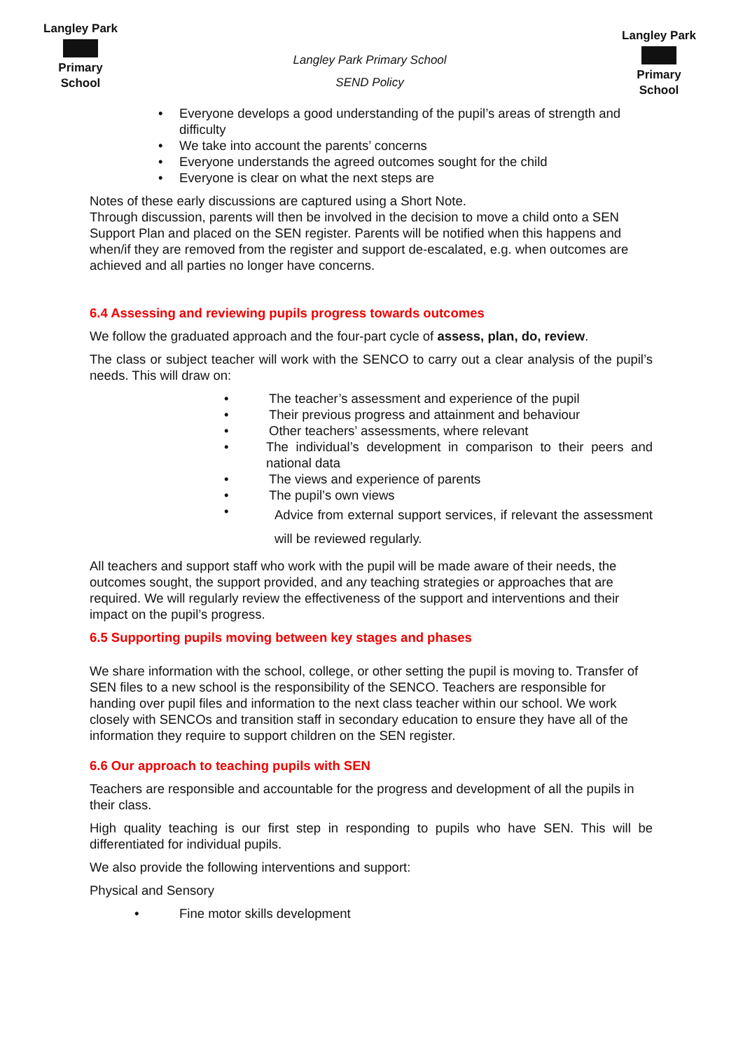Langley Park
Primary School
Langley Park Primary School
SEND Policy
Langley Park
Primary School
• Everyone develops a good understanding of the pupil’s areas of strength and difficulty
• We take into account the parents’ concerns
• Everyone understands the agreed outcomes sought for the child
• Everyone is clear on what the next steps are
Notes of these early discussions are captured using a Short Note.
Through discussion, parents will then be involved in the decision to move a child onto a SEN Support Plan and placed on the SEN register. Parents will be notified when this happens and when/if they are removed from the register and support de-escalated, e.g. when outcomes are achieved and all parties no longer have concerns.
6.4 Assessing and reviewing pupils progress towards outcomes
We follow the graduated approach and the four-part cycle of assess, plan, do, review.
The class or subject teacher will work with the SENCO to carry out a clear analysis of the pupil’s needs. This will draw on:
• The teacher’s assessment and experience of the pupil
• Their previous progress and attainment and behaviour
• Other teachers’ assessments, where relevant
• The individual’s development in comparison to their peers and national data
• The views and experience of parents
• The pupil’s own views
• Advice from external support services, if relevant the assessment will be reviewed regularly.
All teachers and support staff who work with the pupil will be made aware of their needs, the outcomes sought, the support provided, and any teaching strategies or approaches that are required. We will regularly review the effectiveness of the support and interventions and their impact on the pupil’s progress.
6.5 Supporting pupils moving between key stages and phases
We share information with the school, college, or other setting the pupil is moving to. Transfer of SEN files to a new school is the responsibility of the SENCO. Teachers are responsible for handing over pupil files and information to the next class teacher within our school. We work closely with SENCOs and transition staff in secondary education to ensure they have all of the information they require to support children on the SEN register.
6.6 Our approach to teaching pupils with SEN
Teachers are responsible and accountable for the progress and development of all the pupils in their class.
High quality teaching is our first step in responding to pupils who have SEN. This will be differentiated for individual pupils.
We also provide the following interventions and support:
Physical and Sensory
• Fine motor skills development